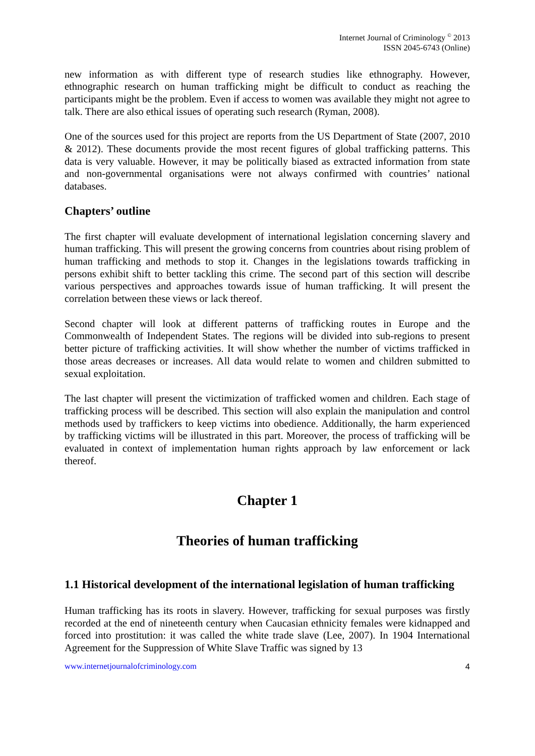Internet Journal of Criminology <sup>©</sup> 2013
ISSN 2045-6743 (Online)
new information as with different type of research studies like ethnography. However, ethnographic research on human trafficking might be difficult to conduct as reaching the participants might be the problem. Even if access to women was available they might not agree to talk. There are also ethical issues of operating such research (Ryman, 2008).
One of the sources used for this project are reports from the US Department of State (2007, 2010 & 2012). These documents provide the most recent figures of global trafficking patterns. This data is very valuable. However, it may be politically biased as extracted information from state and non-governmental organisations were not always confirmed with countries’ national databases.
Chapters’ outline
The first chapter will evaluate development of international legislation concerning slavery and human trafficking. This will present the growing concerns from countries about rising problem of human trafficking and methods to stop it. Changes in the legislations towards trafficking in persons exhibit shift to better tackling this crime. The second part of this section will describe various perspectives and approaches towards issue of human trafficking. It will present the correlation between these views or lack thereof.
Second chapter will look at different patterns of trafficking routes in Europe and the Commonwealth of Independent States. The regions will be divided into sub-regions to present better picture of trafficking activities. It will show whether the number of victims trafficked in those areas decreases or increases. All data would relate to women and children submitted to sexual exploitation.
The last chapter will present the victimization of trafficked women and children. Each stage of trafficking process will be described. This section will also explain the manipulation and control methods used by traffickers to keep victims into obedience. Additionally, the harm experienced by trafficking victims will be illustrated in this part. Moreover, the process of trafficking will be evaluated in context of implementation human rights approach by law enforcement or lack thereof.
Chapter 1
Theories of human trafficking
1.1 Historical development of the international legislation of human trafficking
Human trafficking has its roots in slavery. However, trafficking for sexual purposes was firstly recorded at the end of nineteenth century when Caucasian ethnicity females were kidnapped and forced into prostitution: it was called the white trade slave (Lee, 2007). In 1904 International Agreement for the Suppression of White Slave Traffic was signed by 13
www.internetjournalofcriminology.com 4